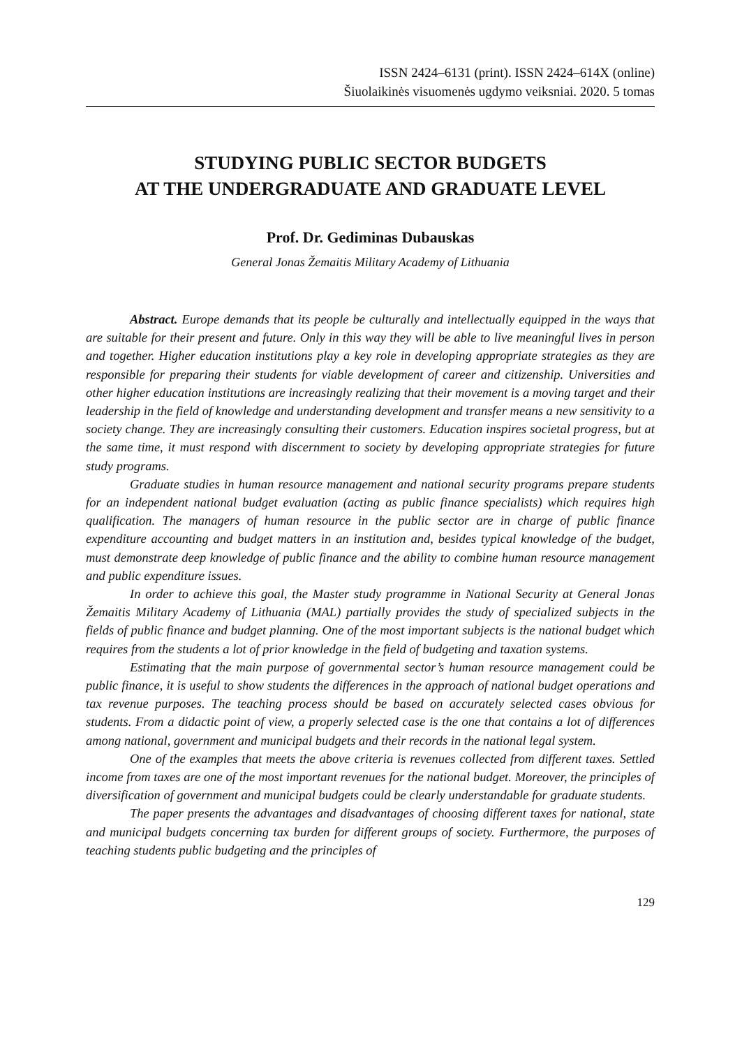ISSN 2424–6131 (print). ISSN 2424–614X (online)
Šiuolaikinės visuomenės ugdymo veiksniai. 2020. 5 tomas
STUDYING PUBLIC SECTOR BUDGETS
AT THE UNDERGRADUATE AND GRADUATE LEVEL
Prof. Dr. Gediminas Dubauskas
General Jonas Žemaitis Military Academy of Lithuania
Abstract. Europe demands that its people be culturally and intellectually equipped in the ways that are suitable for their present and future. Only in this way they will be able to live meaningful lives in person and together. Higher education institutions play a key role in developing appropriate strategies as they are responsible for preparing their students for viable development of career and citizenship. Universities and other higher education institutions are increasingly realizing that their movement is a moving target and their leadership in the field of knowledge and understanding development and transfer means a new sensitivity to a society change. They are increasingly consulting their customers. Education inspires societal progress, but at the same time, it must respond with discernment to society by developing appropriate strategies for future study programs.
Graduate studies in human resource management and national security programs prepare students for an independent national budget evaluation (acting as public finance specialists) which requires high qualification. The managers of human resource in the public sector are in charge of public finance expenditure accounting and budget matters in an institution and, besides typical knowledge of the budget, must demonstrate deep knowledge of public finance and the ability to combine human resource management and public expenditure issues.
In order to achieve this goal, the Master study programme in National Security at General Jonas Žemaitis Military Academy of Lithuania (MAL) partially provides the study of specialized subjects in the fields of public finance and budget planning. One of the most important subjects is the national budget which requires from the students a lot of prior knowledge in the field of budgeting and taxation systems.
Estimating that the main purpose of governmental sector’s human resource management could be public finance, it is useful to show students the differences in the approach of national budget operations and tax revenue purposes. The teaching process should be based on accurately selected cases obvious for students. From a didactic point of view, a properly selected case is the one that contains a lot of differences among national, government and municipal budgets and their records in the national legal system.
One of the examples that meets the above criteria is revenues collected from different taxes. Settled income from taxes are one of the most important revenues for the national budget. Moreover, the principles of diversification of government and municipal budgets could be clearly understandable for graduate students.
The paper presents the advantages and disadvantages of choosing different taxes for national, state and municipal budgets concerning tax burden for different groups of society. Furthermore, the purposes of teaching students public budgeting and the principles of
129